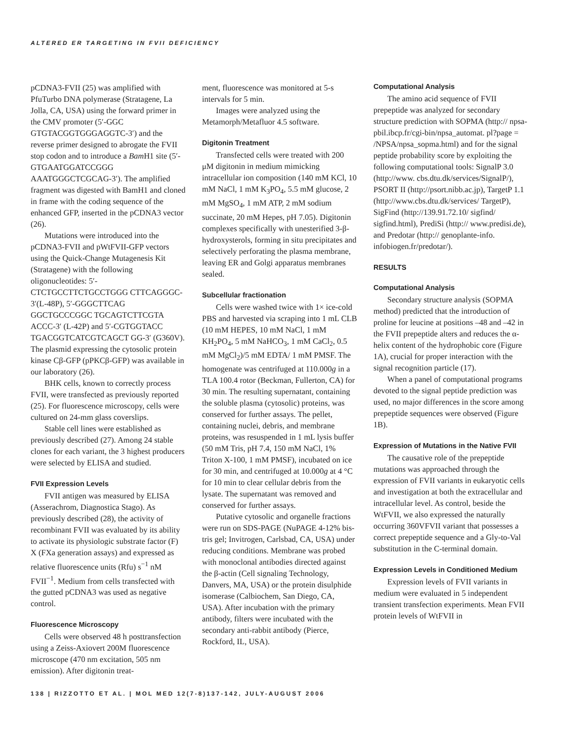ALTERED ER TARGETING IN FVII DEFICIENCY
pCDNA3-FVII (25) was amplified with PfuTurbo DNA polymerase (Stratagene, La Jolla, CA, USA) using the forward primer in the CMV promoter (5′-GGC GTGTACGGTGGGAGGTC-3′) and the reverse primer designed to abrogate the FVII stop codon and to introduce a Bam H1 site (5′-GTGAATGGATCCGGG AAATGGGCTCGCAG-3′). The amplified fragment was digested with BamH1 and cloned in frame with the coding sequence of the enhanced GFP, inserted in the pCDNA3 vector (26).
Mutations were introduced into the pCDNA3-FVII and pWtFVII-GFP vectors using the Quick-Change Mutagenesis Kit (Stratagene) with the following oligonucleotides: 5′-CTCTGCCTTCTGCCTGGG CTTCAGGGC-3′(L-48P), 5′-GGGCTTCAG GGCTGCCCGGC TGCAGTCTTCGTA ACCC-3′ (L-42P) and 5′-CGTGGTACC TGACGGTCATCGTCAGCT GG-3′ (G360V). The plasmid expressing the cytosolic protein kinase Cβ-GFP (pPKCβ-GFP) was available in our laboratory (26).
BHK cells, known to correctly process FVII, were transfected as previously reported (25). For fluorescence microscopy, cells were cultured on 24-mm glass coverslips.
Stable cell lines were established as previously described (27). Among 24 stable clones for each variant, the 3 highest producers were selected by ELISA and studied.
FVII Expression Levels
FVII antigen was measured by ELISA (Asserachrom, Diagnostica Stago). As previously described (28), the activity of recombinant FVII was evaluated by its ability to activate its physiologic substrate factor (F) X (FXa generation assays) and expressed as relative fluorescence units (Rfu) s<sup>−1</sup> nM FVII<sup>−1</sup>. Medium from cells transfected with the gutted pCDNA3 was used as negative control.
Fluorescence Microscopy
Cells were observed 48 h posttransfection using a Zeiss-Axiovert 200M fluorescence microscope (470 nm excitation, 505 nm emission). After digitonin treat-
ment, fluorescence was monitored at 5-s intervals for 5 min.
Images were analyzed using the Metamorph/Metafluor 4.5 software.
Digitonin Treatment
Transfected cells were treated with 200 μM digitonin in medium mimicking intracellular ion composition (140 mM KCl, 10 mM NaCl, 1 mM K<sub>3</sub>PO<sub>4</sub>, 5.5 mM glucose, 2 mM MgSO<sub>4</sub>, 1 mM ATP, 2 mM sodium succinate, 20 mM Hepes, pH 7.05). Digitonin complexes specifically with unesterified 3-β-hydroxysterols, forming in situ precipitates and selectively perforating the plasma membrane, leaving ER and Golgi apparatus membranes sealed.
Subcellular fractionation
Cells were washed twice with 1× ice-cold PBS and harvested via scraping into 1 mL CLB (10 mM HEPES, 10 mM NaCl, 1 mM KH<sub>2</sub>PO<sub>4</sub>, 5 mM NaHCO<sub>3</sub>, 1 mM CaCl<sub>2</sub>, 0.5 mM MgCl<sub>2</sub>)/5 mM EDTA/ 1 mM PMSF. The homogenate was centrifuged at 110.000g in a TLA 100.4 rotor (Beckman, Fullerton, CA) for 30 min. The resulting supernatant, containing the soluble plasma (cytosolic) proteins, was conserved for further assays. The pellet, containing nuclei, debris, and membrane proteins, was resuspended in 1 mL lysis buffer (50 mM Tris, pH 7.4, 150 mM NaCl, 1% Triton X-100, 1 mM PMSF), incubated on ice for 30 min, and centrifuged at 10.000g at 4 °C for 10 min to clear cellular debris from the lysate. The supernatant was removed and conserved for further assays.
Putative cytosolic and organelle fractions were run on SDS-PAGE (NuPAGE 4-12% bis-tris gel; Invitrogen, Carlsbad, CA, USA) under reducing conditions. Membrane was probed with monoclonal antibodies directed against the β-actin (Cell signaling Technology, Danvers, MA, USA) or the protein disulphide isomerase (Calbiochem, San Diego, CA, USA). After incubation with the primary antibody, filters were incubated with the secondary anti-rabbit antibody (Pierce, Rockford, IL, USA).
Computational Analysis
The amino acid sequence of FVII prepeptide was analyzed for secondary structure prediction with SOPMA (http:// npsa-pbil.ibcp.fr/cgi-bin/npsa_automat. pl?page = /NPSA/npsa_sopma.html) and for the signal peptide probability score by exploiting the following computational tools: SignalP 3.0 (http://www. cbs.dtu.dk/services/SignalP/), PSORT II (http://psort.nibb.ac.jp), TargetP 1.1 (http://www.cbs.dtu.dk/services/ TargetP), SigFind (http://139.91.72.10/ sigfind/ sigfind.html), PrediSi (http:// www.predisi.de), and Predotar (http:// genoplante-info. infobiogen.fr/predotar/).
RESULTS
Computational Analysis
Secondary structure analysis (SOPMA method) predicted that the introduction of proline for leucine at positions –48 and –42 in the FVII prepeptide alters and reduces the α-helix content of the hydrophobic core (Figure 1A), crucial for proper interaction with the signal recognition particle (17).
When a panel of computational programs devoted to the signal peptide prediction was used, no major differences in the score among prepeptide sequences were observed (Figure 1B).
Expression of Mutations in the Native FVII
The causative role of the prepeptide mutations was approached through the expression of FVII variants in eukaryotic cells and investigation at both the extracellular and intracellular level. As control, beside the WtFVII, we also expressed the naturally occurring 360VFVII variant that possesses a correct prepeptide sequence and a Gly-to-Val substitution in the C-terminal domain.
Expression Levels in Conditioned Medium
Expression levels of FVII variants in medium were evaluated in 5 independent transient transfection experiments. Mean FVII protein levels of WtFVII in
138 | RIZZOTTO ET AL. | MOL MED 12(7-8)137-142, JULY-AUGUST 2006